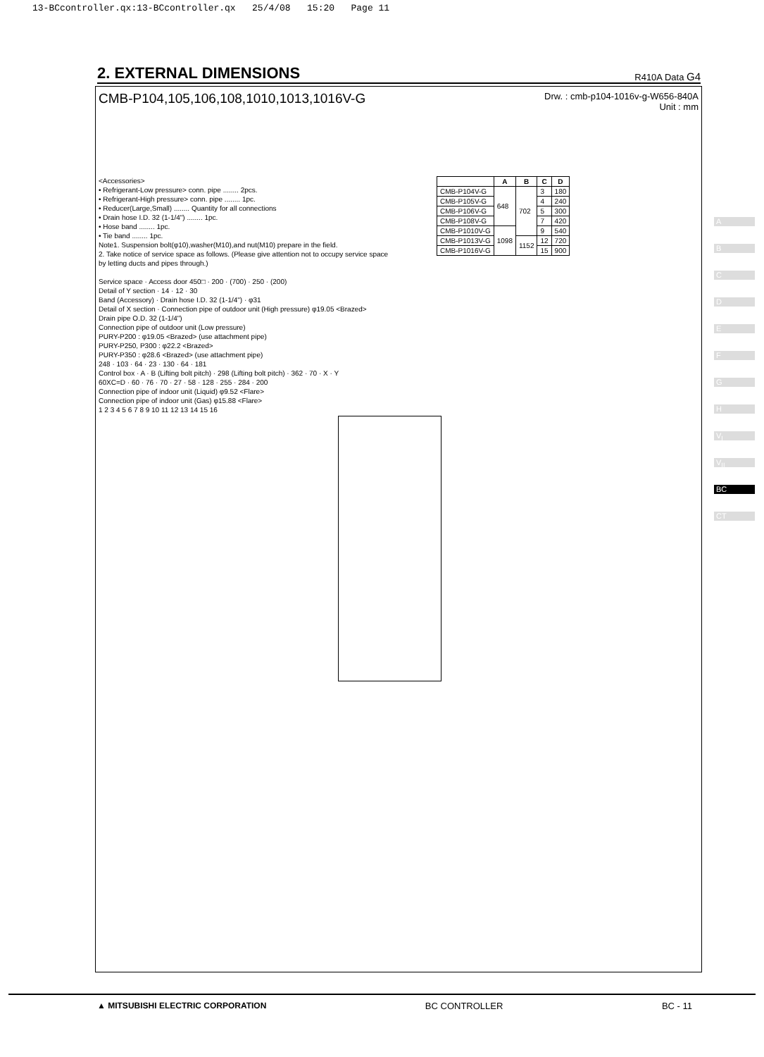13-BCcontroller.qx:13-BCcontroller.qx 25/4/08 15:20 Page 11
2. EXTERNAL DIMENSIONS
R410A Data G4
CMB-P104,105,106,108,1010,1013,1016V-G
Drw. : cmb-p104-1016v-g-W656-840A
Unit : mm
<Accessories>
• Refrigerant-Low pressure> conn. pipe ........ 2pcs.
• Refrigerant-High pressure> conn. pipe ........ 1pc.
• Reducer(Large,Small) ........ Quantity for all connections
• Drain hose I.D. 32 (1-1/4") ........ 1pc.
• Hose band ........ 1pc.
• Tie band ........ 1pc.
Note1. Suspension bolt(φ10),washer(M10),and nut(M10) prepare in the field.
2. Take notice of service space as follows. (Please give attention not to occupy service space by letting ducts and pipes through.)
Service space · Access door 450□ · 200 · (700) · 250 · (200)
Detail of Y section · 14 · 12 · 30
Band (Accessory) · Drain hose I.D. 32 (1-1/4") · φ31
Detail of X section · Connection pipe of outdoor unit (High pressure) φ19.05 <Brazed>
Drain pipe O.D. 32 (1-1/4")
Connection pipe of outdoor unit (Low pressure)
PURY-P200 : φ19.05 <Brazed> (use attachment pipe)
PURY-P250, P300 : φ22.2 <Brazed>
PURY-P350 : φ28.6 <Brazed> (use attachment pipe)
248 · 103 · 64 · 23 · 130 · 64 · 181
Control box · A · B (Lifting bolt pitch) · 298 (Lifting bolt pitch) · 362 · 70 · X · Y
60XC=D · 60 · 76 · 70 · 27 · 58 · 128 · 255 · 284 · 200
Connection pipe of indoor unit (Liquid) φ9.52 <Flare>
Connection pipe of indoor unit (Gas) φ15.88 <Flare>
1 2 3 4 5 6 7 8 9 10 11 12 13 14 15 16
| | A | B | C | D |
| --- | --- | --- | --- | --- |
| CMB-P104V-G | 648 | 702 | 3 | 180 |
| CMB-P105V-G | | | 4 | 240 |
| CMB-P106V-G | | | 5 | 300 |
| CMB-P108V-G | | | 7 | 420 |
| CMB-P1010V-G | 1098 | | 9 | 540 |
| CMB-P1013V-G | | 1152 | 12 | 720 |
| CMB-P1016V-G | | | 15 | 900 |
A
B
C
D
E
F
G
H
V<sub>I</sub>
V<sub>II</sub>
BC
CT
▲ MITSUBISHI ELECTRIC CORPORATION BC CONTROLLER BC - 11